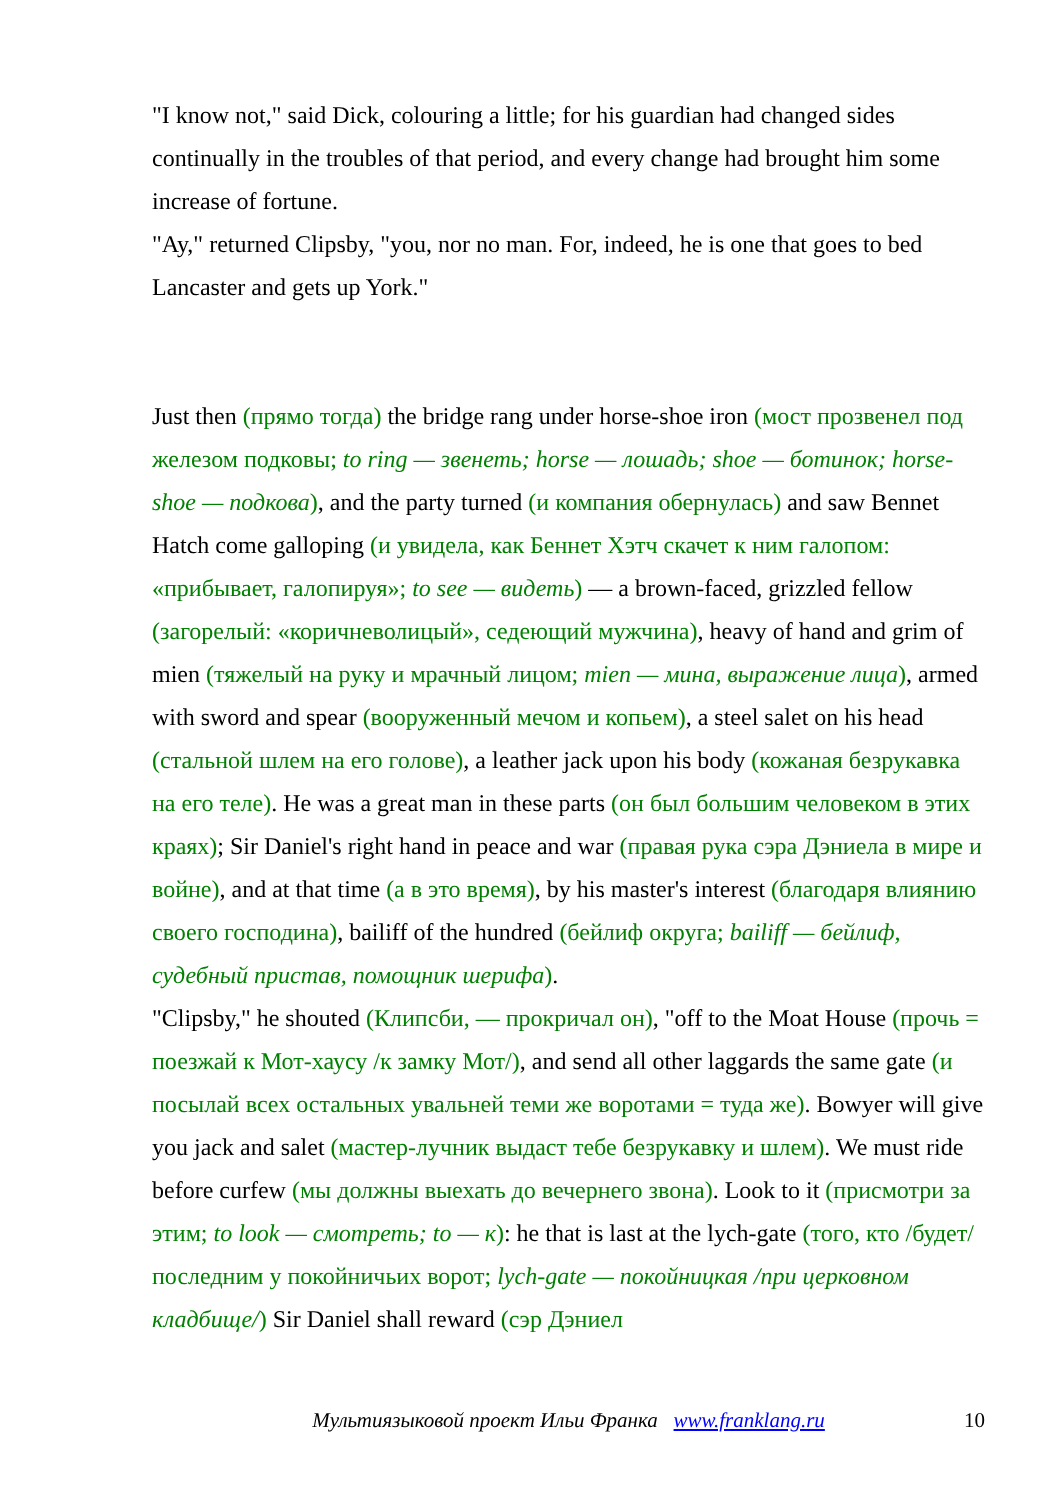"I know not," said Dick, colouring a little; for his guardian had changed sides continually in the troubles of that period, and every change had brought him some increase of fortune.
"Ay," returned Clipsby, "you, nor no man. For, indeed, he is one that goes to bed Lancaster and gets up York."
Just then (прямо тогда) the bridge rang under horse-shoe iron (мост прозвенел под железом подковы; to ring — звенеть; horse — лошадь; shoe — ботинок; horse-shoe — подкова), and the party turned (и компания обернулась) and saw Bennet Hatch come galloping (и увидела, как Беннет Хэтч скачет к ним галопом: «прибывает, галопируя»; to see — видеть) — a brown-faced, grizzled fellow (загорелый: «коричневолицый», седеющий мужчина), heavy of hand and grim of mien (тяжелый на руку и мрачный лицом; mien — мина, выражение лица), armed with sword and spear (вооруженный мечом и копьем), a steel salet on his head (стальной шлем на его голове), a leather jack upon his body (кожаная безрукавка на его теле). He was a great man in these parts (он был большим человеком в этих краях); Sir Daniel's right hand in peace and war (правая рука сэра Дэниела в мире и войне), and at that time (а в это время), by his master's interest (благодаря влиянию своего господина), bailiff of the hundred (бейлиф округа; bailiff — бейлиф, судебный пристав, помощник шерифа).
"Clipsby," he shouted (Клипсби, — прокричал он), "off to the Moat House (прочь = поезжай к Мот-хаусу /к замку Мот/), and send all other laggards the same gate (и посылай всех остальных увальней теми же воротами = туда же). Bowyer will give you jack and salet (мастер-лучник выдаст тебе безрукавку и шлем). We must ride before curfew (мы должны выехать до вечернего звона). Look to it (присмотри за этим; to look — смотреть; to — к): he that is last at the lych-gate (того, кто /будет/ последним у покойничьих ворот; lych-gate — покойницкая /при церковном кладбище/) Sir Daniel shall reward (сэр Дэниел
Мультиязыковой проект Ильи Франка www.franklang.ru
10